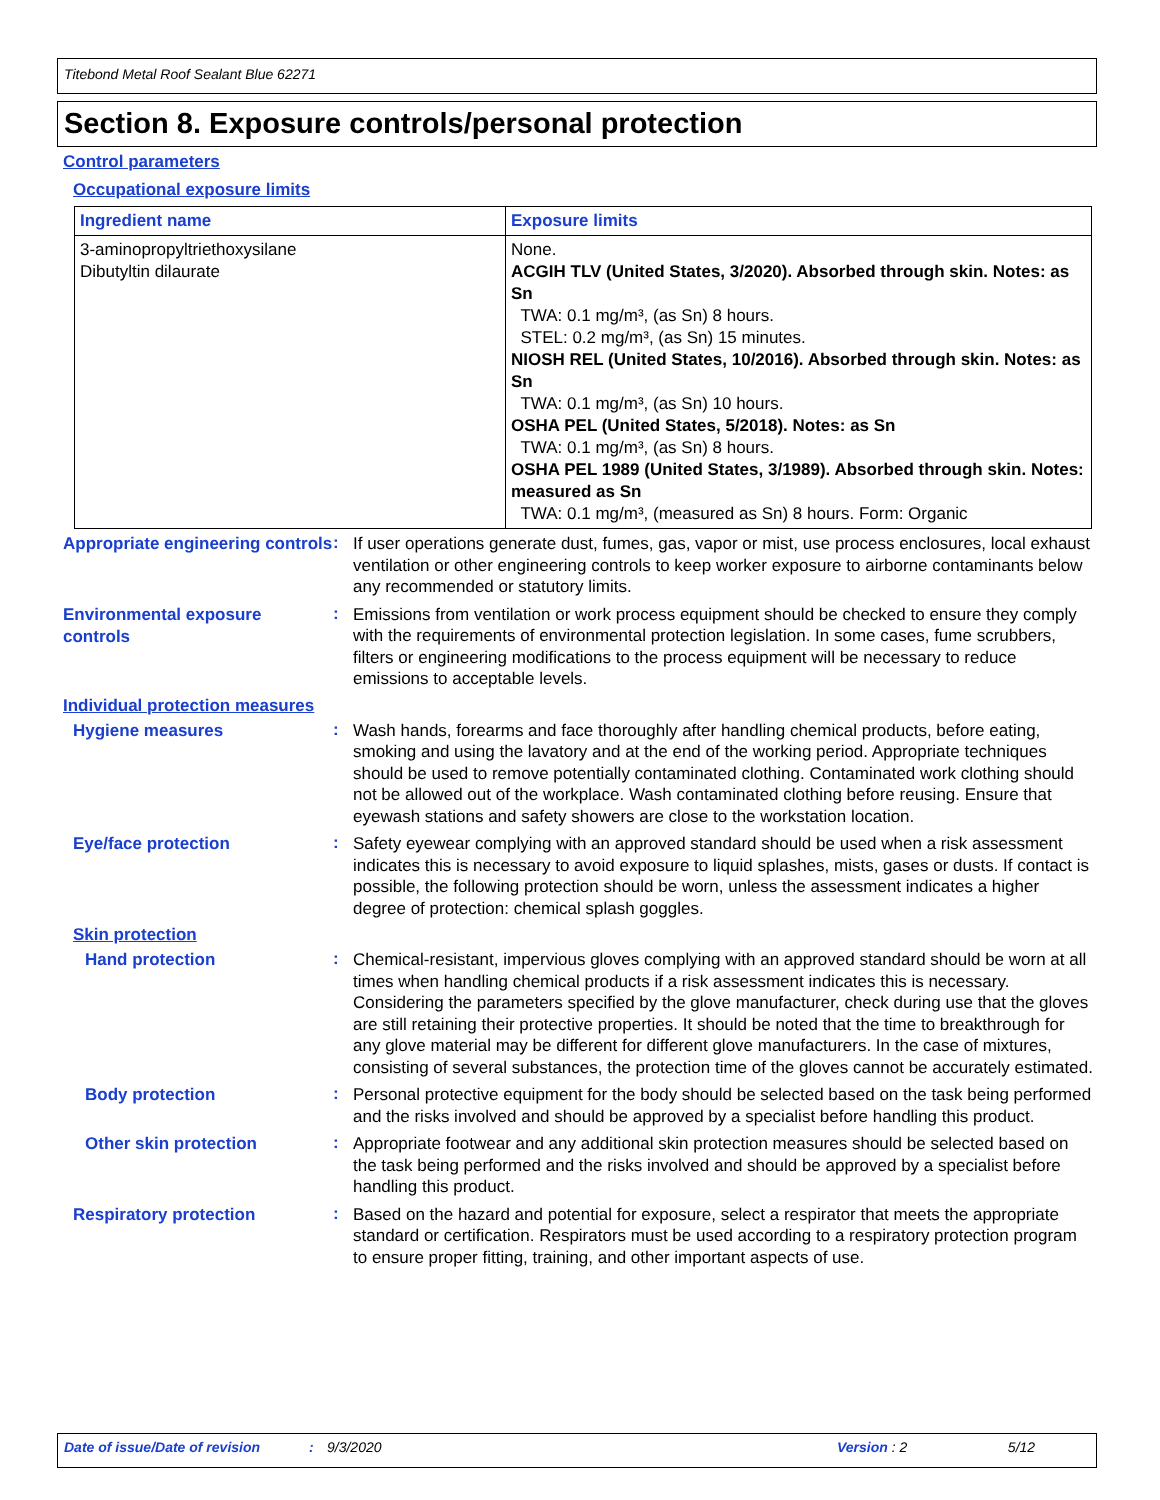Titebond Metal Roof Sealant Blue 62271
Section 8. Exposure controls/personal protection
Control parameters
Occupational exposure limits
| Ingredient name | Exposure limits |
| --- | --- |
| 3-aminopropyltriethoxysilane Dibutyltin dilaurate | None. ACGIH TLV (United States, 3/2020). Absorbed through skin. Notes: as Sn TWA: 0.1 mg/m³, (as Sn) 8 hours. STEL: 0.2 mg/m³, (as Sn) 15 minutes. NIOSH REL (United States, 10/2016). Absorbed through skin. Notes: as Sn TWA: 0.1 mg/m³, (as Sn) 10 hours. OSHA PEL (United States, 5/2018). Notes: as Sn TWA: 0.1 mg/m³, (as Sn) 8 hours. OSHA PEL 1989 (United States, 3/1989). Absorbed through skin. Notes: measured as Sn TWA: 0.1 mg/m³, (measured as Sn) 8 hours. Form: Organic |
Appropriate engineering controls
:
If user operations generate dust, fumes, gas, vapor or mist, use process enclosures, local exhaust ventilation or other engineering controls to keep worker exposure to airborne contaminants below any recommended or statutory limits.
Environmental exposure controls
:
Emissions from ventilation or work process equipment should be checked to ensure they comply with the requirements of environmental protection legislation. In some cases, fume scrubbers, filters or engineering modifications to the process equipment will be necessary to reduce emissions to acceptable levels.
Individual protection measures
Hygiene measures
:
Wash hands, forearms and face thoroughly after handling chemical products, before eating, smoking and using the lavatory and at the end of the working period. Appropriate techniques should be used to remove potentially contaminated clothing. Contaminated work clothing should not be allowed out of the workplace. Wash contaminated clothing before reusing. Ensure that eyewash stations and safety showers are close to the workstation location.
Eye/face protection
:
Safety eyewear complying with an approved standard should be used when a risk assessment indicates this is necessary to avoid exposure to liquid splashes, mists, gases or dusts. If contact is possible, the following protection should be worn, unless the assessment indicates a higher degree of protection: chemical splash goggles.
Skin protection
Hand protection
:
Chemical-resistant, impervious gloves complying with an approved standard should be worn at all times when handling chemical products if a risk assessment indicates this is necessary. Considering the parameters specified by the glove manufacturer, check during use that the gloves are still retaining their protective properties. It should be noted that the time to breakthrough for any glove material may be different for different glove manufacturers. In the case of mixtures, consisting of several substances, the protection time of the gloves cannot be accurately estimated.
Body protection
:
Personal protective equipment for the body should be selected based on the task being performed and the risks involved and should be approved by a specialist before handling this product.
Other skin protection
:
Appropriate footwear and any additional skin protection measures should be selected based on the task being performed and the risks involved and should be approved by a specialist before handling this product.
Respiratory protection
:
Based on the hazard and potential for exposure, select a respirator that meets the appropriate standard or certification. Respirators must be used according to a respiratory protection program to ensure proper fitting, training, and other important aspects of use.
Date of issue/Date of revision: 9/3/2020 Version : 2 5/12